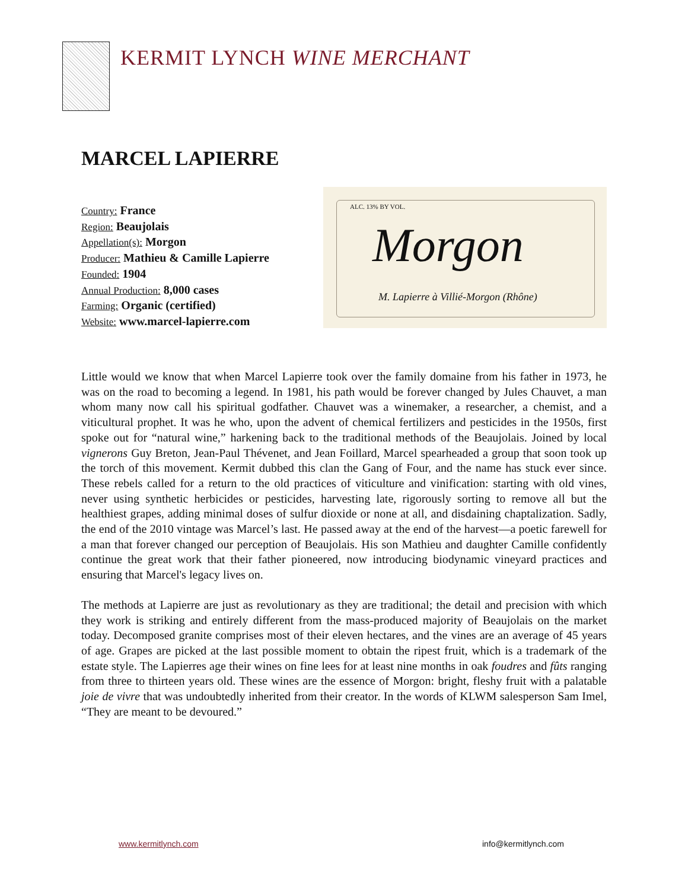KERMIT LYNCH WINE MERCHANT
MARCEL LAPIERRE
Country: France
Region: Beaujolais
Appellation(s): Morgon
Producer: Mathieu & Camille Lapierre
Founded: 1904
Annual Production: 8,000 cases
Farming: Organic (certified)
Website: www.marcel-lapierre.com
ALC. 13% BY VOL.
Morgon
M. Lapierre à Villié-Morgon (Rhône)
Little would we know that when Marcel Lapierre took over the family domaine from his father in 1973, he was on the road to becoming a legend. In 1981, his path would be forever changed by Jules Chauvet, a man whom many now call his spiritual godfather. Chauvet was a winemaker, a researcher, a chemist, and a viticultural prophet. It was he who, upon the advent of chemical fertilizers and pesticides in the 1950s, first spoke out for “natural wine,” harkening back to the traditional methods of the Beaujolais. Joined by local vignerons Guy Breton, Jean-Paul Thévenet, and Jean Foillard, Marcel spearheaded a group that soon took up the torch of this movement. Kermit dubbed this clan the Gang of Four, and the name has stuck ever since. These rebels called for a return to the old practices of viticulture and vinification: starting with old vines, never using synthetic herbicides or pesticides, harvesting late, rigorously sorting to remove all but the healthiest grapes, adding minimal doses of sulfur dioxide or none at all, and disdaining chaptalization. Sadly, the end of the 2010 vintage was Marcel’s last. He passed away at the end of the harvest—a poetic farewell for a man that forever changed our perception of Beaujolais. His son Mathieu and daughter Camille confidently continue the great work that their father pioneered, now introducing biodynamic vineyard practices and ensuring that Marcel's legacy lives on.
The methods at Lapierre are just as revolutionary as they are traditional; the detail and precision with which they work is striking and entirely different from the mass-produced majority of Beaujolais on the market today. Decomposed granite comprises most of their eleven hectares, and the vines are an average of 45 years of age. Grapes are picked at the last possible moment to obtain the ripest fruit, which is a trademark of the estate style. The Lapierres age their wines on fine lees for at least nine months in oak foudres and fûts ranging from three to thirteen years old. These wines are the essence of Morgon: bright, fleshy fruit with a palatable joie de vivre that was undoubtedly inherited from their creator. In the words of KLWM salesperson Sam Imel, “They are meant to be devoured.”
www.kermitlynch.com info@kermitlynch.com